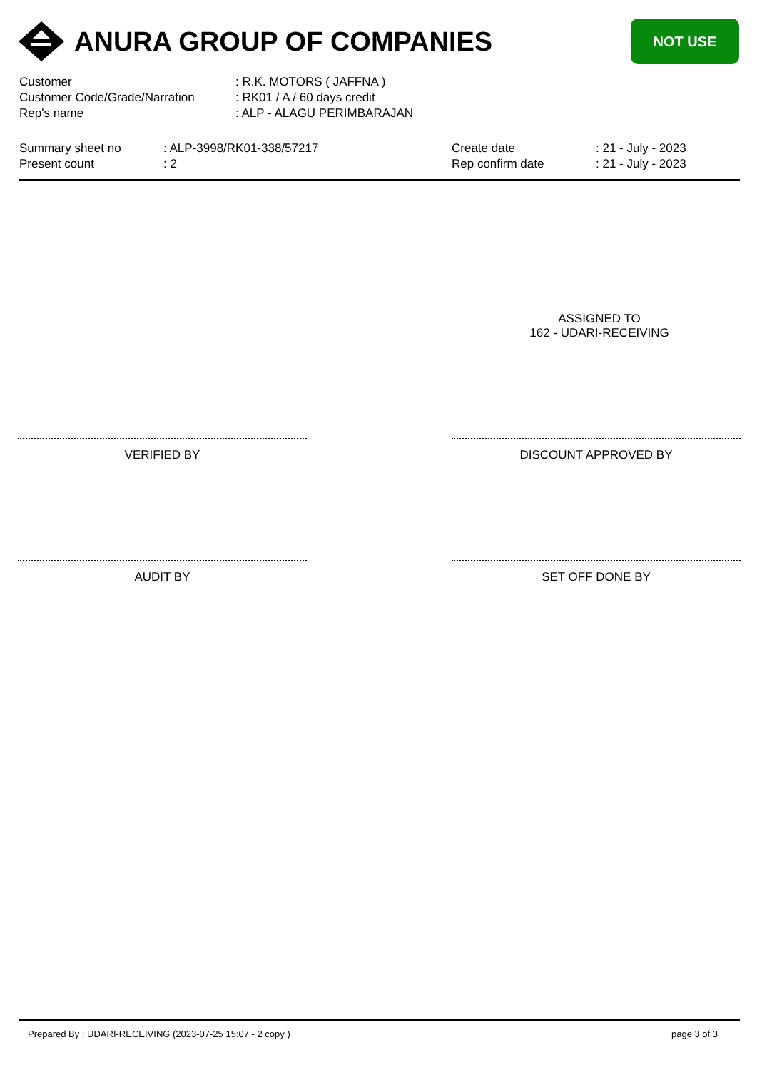ANURA GROUP OF COMPANIES
NOT USE
| Customer | : R.K. MOTORS ( JAFFNA ) |
| Customer Code/Grade/Narration | : RK01 / A / 60 days credit |
| Rep's name | : ALP - ALAGU PERIMBARAJAN |
| Summary sheet no | : ALP-3998/RK01-338/57217 | Create date | : 21 - July - 2023 |
| Present count | : 2 | Rep confirm date | : 21 - July - 2023 |
ASSIGNED TO
162 - UDARI-RECEIVING
VERIFIED BY DISCOUNT APPROVED BY
AUDIT BY SET OFF DONE BY
Prepared By : UDARI-RECEIVING (2023-07-25 15:07 - 2 copy ) page 3 of 3